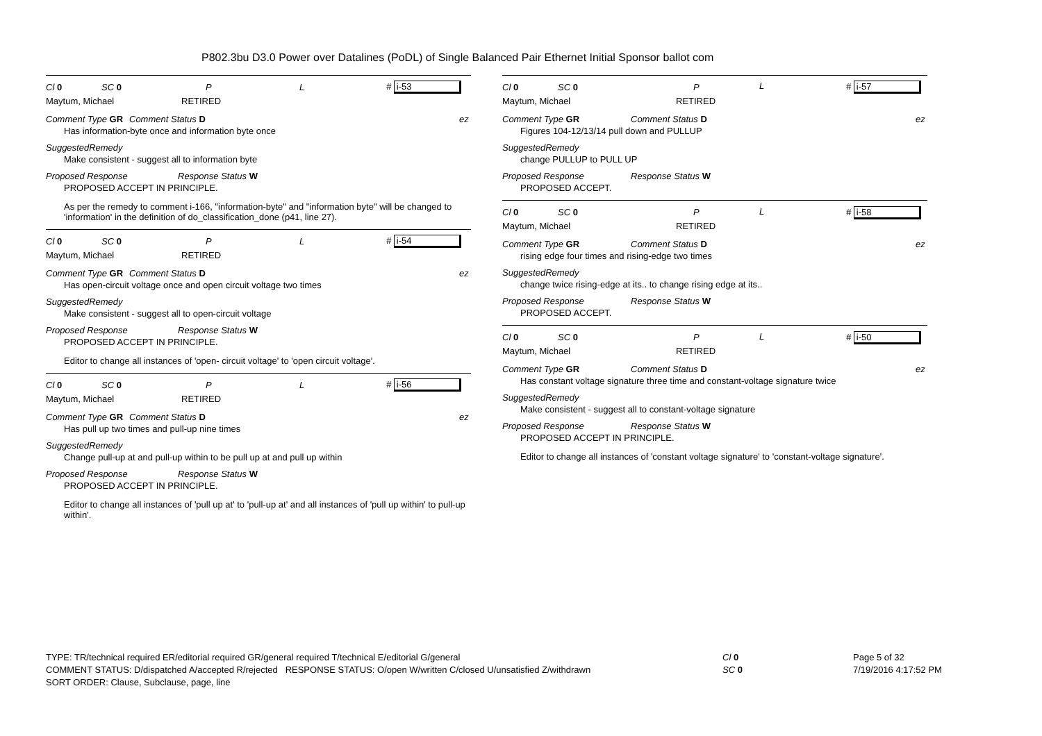P802.3bu D3.0 Power over Datalines (PoDL) of Single Balanced Pair Ethernet Initial Sponsor ballot com
Cl 0 SC 0 P L # i-53
Maytum, Michael RETIRED
Comment Type GR Comment Status D ez
Has information-byte once and information byte once
SuggestedRemedy
Make consistent - suggest all to information byte
Proposed Response Response Status W
PROPOSED ACCEPT IN PRINCIPLE.
As per the remedy to comment i-166, "information-byte" and "information byte" will be changed to 'information' in the definition of do_classification_done (p41, line 27).
Cl 0 SC 0 P L # i-54
Maytum, Michael RETIRED
Comment Type GR Comment Status D ez
Has open-circuit voltage once and open circuit voltage two times
SuggestedRemedy
Make consistent - suggest all to open-circuit voltage
Proposed Response Response Status W
PROPOSED ACCEPT IN PRINCIPLE.
Editor to change all instances of 'open- circuit voltage' to 'open circuit voltage'.
Cl 0 SC 0 P L # i-56
Maytum, Michael RETIRED
Comment Type GR Comment Status D ez
Has pull up two times and pull-up nine times
SuggestedRemedy
Change pull-up at and pull-up within to be pull up at and pull up within
Proposed Response Response Status W
PROPOSED ACCEPT IN PRINCIPLE.
Editor to change all instances of 'pull up at' to 'pull-up at' and all instances of 'pull up within' to pull-up within'.
Cl 0 SC 0 P
Maytum, Michael RETIRED
Comment Type GR Comment Status D ez
Figures 104-12/13/14 pull down and PULLUP
SuggestedRemedy
change PULLUP to PULL UP
Proposed Response Response Status W
PROPOSED ACCEPT.
L # i-57
Cl 0 SC 0 P
Maytum, Michael RETIRED
Comment Type GR Comment Status D ez
rising edge four times and rising-edge two times
SuggestedRemedy
change twice rising-edge at its.. to change rising edge at its..
Proposed Response Response Status W
PROPOSED ACCEPT.
L # i-58
Cl 0 SC 0 P
Maytum, Michael RETIRED
Comment Type GR Comment Status D ez
Has constant voltage signature three time and constant-voltage signature twice
SuggestedRemedy
Make consistent - suggest all to constant-voltage signature
Proposed Response Response Status W
PROPOSED ACCEPT IN PRINCIPLE.
Editor to change all instances of 'constant voltage signature' to 'constant-voltage signature'.
L # i-50
TYPE: TR/technical required ER/editorial required GR/general required T/technical E/editorial G/general
COMMENT STATUS: D/dispatched A/accepted R/rejected RESPONSE STATUS: O/open W/written C/closed U/unsatisfied Z/withdrawn
SORT ORDER: Clause, Subclause, page, line
Cl 0
SC 0
Page 5 of 32
7/19/2016 4:17:52 PM